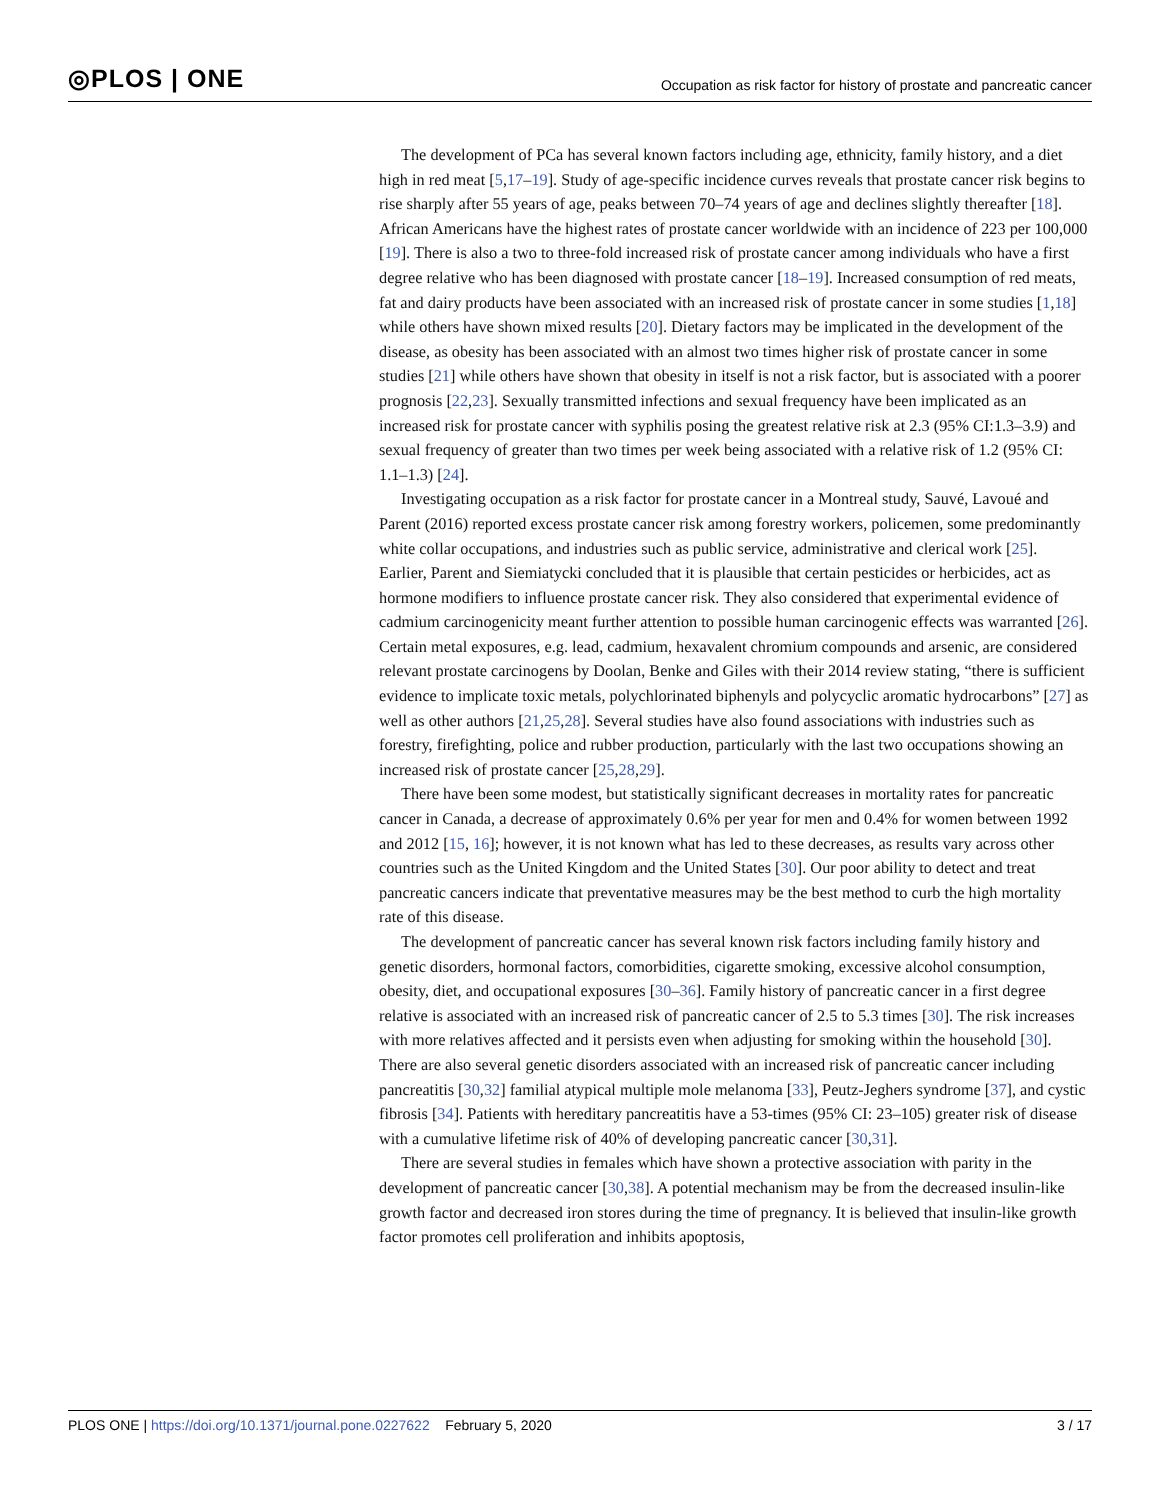◎PLOS | ONE Occupation as risk factor for history of prostate and pancreatic cancer
The development of PCa has several known factors including age, ethnicity, family history, and a diet high in red meat [5,17–19]. Study of age-specific incidence curves reveals that prostate cancer risk begins to rise sharply after 55 years of age, peaks between 70–74 years of age and declines slightly thereafter [18]. African Americans have the highest rates of prostate cancer worldwide with an incidence of 223 per 100,000 [19]. There is also a two to three-fold increased risk of prostate cancer among individuals who have a first degree relative who has been diagnosed with prostate cancer [18–19]. Increased consumption of red meats, fat and dairy products have been associated with an increased risk of prostate cancer in some studies [1,18] while others have shown mixed results [20]. Dietary factors may be implicated in the development of the disease, as obesity has been associated with an almost two times higher risk of prostate cancer in some studies [21] while others have shown that obesity in itself is not a risk factor, but is associated with a poorer prognosis [22,23]. Sexually transmitted infections and sexual frequency have been implicated as an increased risk for prostate cancer with syphilis posing the greatest relative risk at 2.3 (95% CI:1.3–3.9) and sexual frequency of greater than two times per week being associated with a relative risk of 1.2 (95% CI: 1.1–1.3) [24].
Investigating occupation as a risk factor for prostate cancer in a Montreal study, Sauvé, Lavoué and Parent (2016) reported excess prostate cancer risk among forestry workers, policemen, some predominantly white collar occupations, and industries such as public service, administrative and clerical work [25]. Earlier, Parent and Siemiatycki concluded that it is plausible that certain pesticides or herbicides, act as hormone modifiers to influence prostate cancer risk. They also considered that experimental evidence of cadmium carcinogenicity meant further attention to possible human carcinogenic effects was warranted [26]. Certain metal exposures, e.g. lead, cadmium, hexavalent chromium compounds and arsenic, are considered relevant prostate carcinogens by Doolan, Benke and Giles with their 2014 review stating, “there is sufficient evidence to implicate toxic metals, polychlorinated biphenyls and polycyclic aromatic hydrocarbons” [27] as well as other authors [21,25,28]. Several studies have also found associations with industries such as forestry, firefighting, police and rubber production, particularly with the last two occupations showing an increased risk of prostate cancer [25,28,29].
There have been some modest, but statistically significant decreases in mortality rates for pancreatic cancer in Canada, a decrease of approximately 0.6% per year for men and 0.4% for women between 1992 and 2012 [15, 16]; however, it is not known what has led to these decreases, as results vary across other countries such as the United Kingdom and the United States [30]. Our poor ability to detect and treat pancreatic cancers indicate that preventative measures may be the best method to curb the high mortality rate of this disease.
The development of pancreatic cancer has several known risk factors including family history and genetic disorders, hormonal factors, comorbidities, cigarette smoking, excessive alcohol consumption, obesity, diet, and occupational exposures [30–36]. Family history of pancreatic cancer in a first degree relative is associated with an increased risk of pancreatic cancer of 2.5 to 5.3 times [30]. The risk increases with more relatives affected and it persists even when adjusting for smoking within the household [30]. There are also several genetic disorders associated with an increased risk of pancreatic cancer including pancreatitis [30,32] familial atypical multiple mole melanoma [33], Peutz-Jeghers syndrome [37], and cystic fibrosis [34]. Patients with hereditary pancreatitis have a 53-times (95% CI: 23–105) greater risk of disease with a cumulative lifetime risk of 40% of developing pancreatic cancer [30,31].
There are several studies in females which have shown a protective association with parity in the development of pancreatic cancer [30,38]. A potential mechanism may be from the decreased insulin-like growth factor and decreased iron stores during the time of pregnancy. It is believed that insulin-like growth factor promotes cell proliferation and inhibits apoptosis,
PLOS ONE | https://doi.org/10.1371/journal.pone.0227622 February 5, 2020 3 / 17